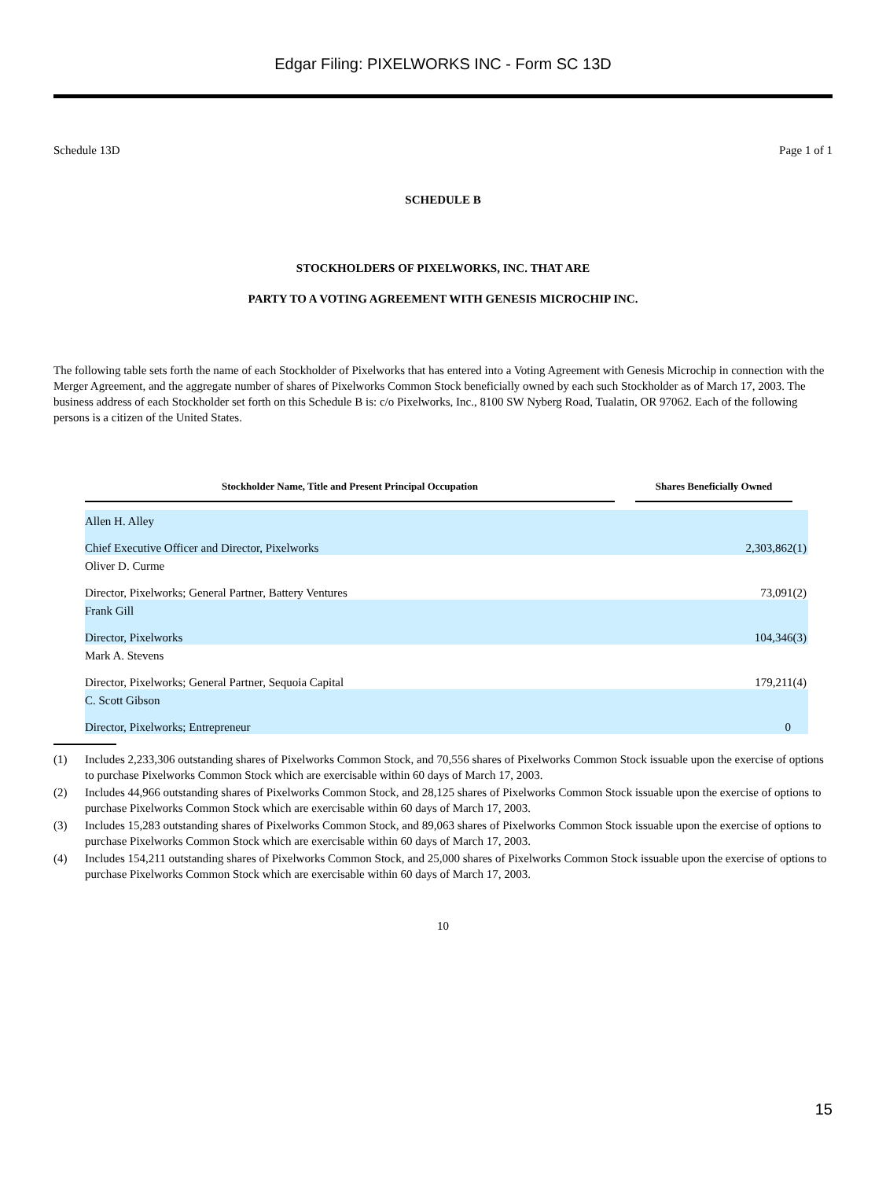Edgar Filing: PIXELWORKS INC - Form SC 13D
Schedule 13D Page 1 of 1
SCHEDULE B
STOCKHOLDERS OF PIXELWORKS, INC. THAT ARE
PARTY TO A VOTING AGREEMENT WITH GENESIS MICROCHIP INC.
The following table sets forth the name of each Stockholder of Pixelworks that has entered into a Voting Agreement with Genesis Microchip in connection with the Merger Agreement, and the aggregate number of shares of Pixelworks Common Stock beneficially owned by each such Stockholder as of March 17, 2003. The business address of each Stockholder set forth on this Schedule B is: c/o Pixelworks, Inc., 8100 SW Nyberg Road, Tualatin, OR 97062. Each of the following persons is a citizen of the United States.
| Stockholder Name, Title and Present Principal Occupation | Shares Beneficially Owned |
| --- | --- |
| Allen H. Alley Chief Executive Officer and Director, Pixelworks | 2,303,862(1) |
| Oliver D. Curme Director, Pixelworks; General Partner, Battery Ventures | 73,091(2) |
| Frank Gill Director, Pixelworks | 104,346(3) |
| Mark A. Stevens Director, Pixelworks; General Partner, Sequoia Capital | 179,211(4) |
| C. Scott Gibson Director, Pixelworks; Entrepreneur | 0 |
(1) Includes 2,233,306 outstanding shares of Pixelworks Common Stock, and 70,556 shares of Pixelworks Common Stock issuable upon the exercise of options to purchase Pixelworks Common Stock which are exercisable within 60 days of March 17, 2003.
(2) Includes 44,966 outstanding shares of Pixelworks Common Stock, and 28,125 shares of Pixelworks Common Stock issuable upon the exercise of options to purchase Pixelworks Common Stock which are exercisable within 60 days of March 17, 2003.
(3) Includes 15,283 outstanding shares of Pixelworks Common Stock, and 89,063 shares of Pixelworks Common Stock issuable upon the exercise of options to purchase Pixelworks Common Stock which are exercisable within 60 days of March 17, 2003.
(4) Includes 154,211 outstanding shares of Pixelworks Common Stock, and 25,000 shares of Pixelworks Common Stock issuable upon the exercise of options to purchase Pixelworks Common Stock which are exercisable within 60 days of March 17, 2003.
10
15